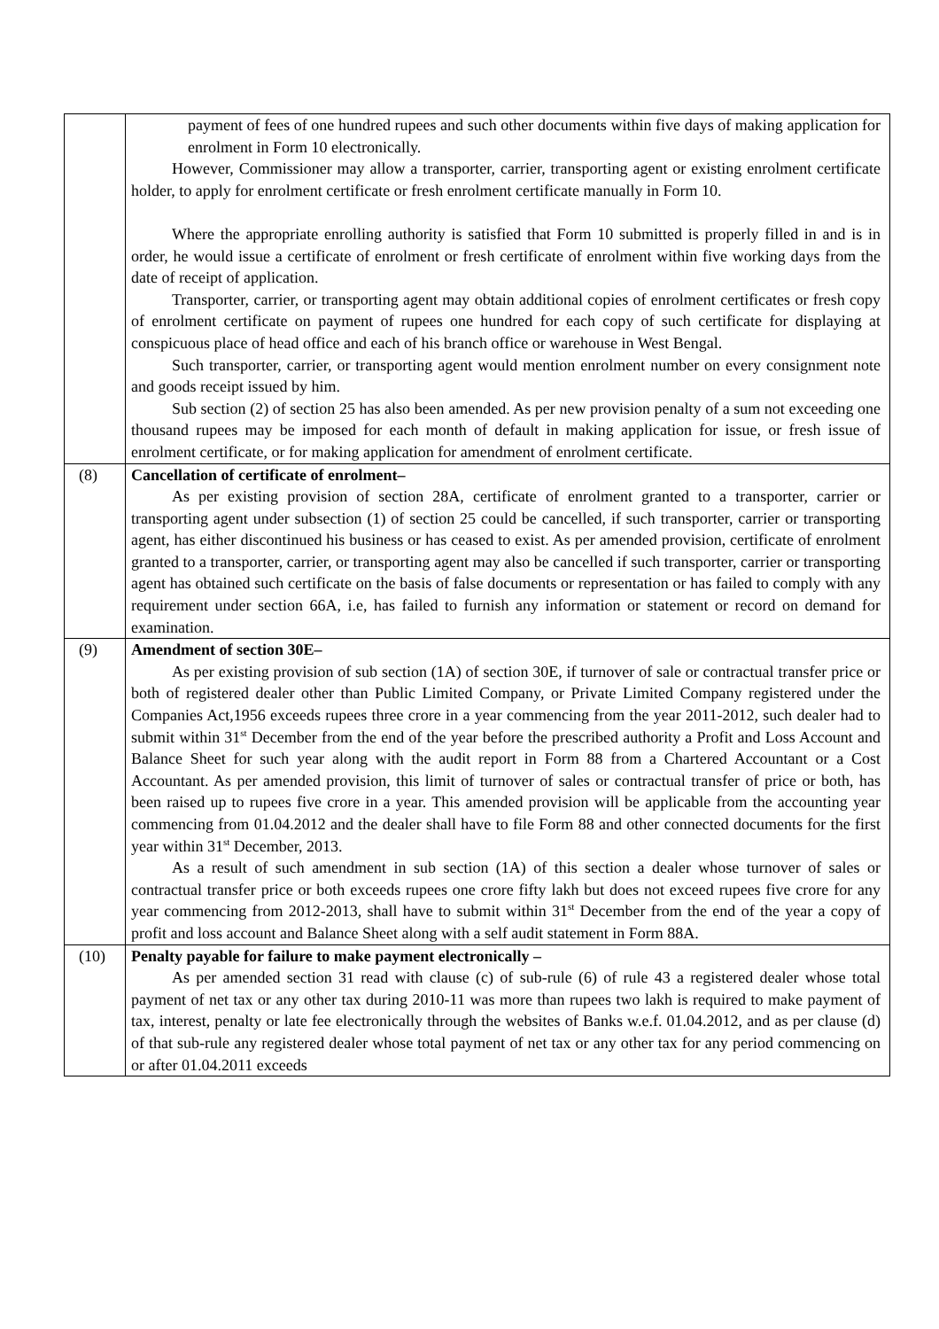| | payment of fees of one hundred rupees and such other documents within five days of making application for enrolment in Form 10 electronically. However, Commissioner may allow a transporter, carrier, transporting agent or existing enrolment certificate holder, to apply for enrolment certificate or fresh enrolment certificate manually in Form 10. Where the appropriate enrolling authority is satisfied that Form 10 submitted is properly filled in and is in order, he would issue a certificate of enrolment or fresh certificate of enrolment within five working days from the date of receipt of application. Transporter, carrier, or transporting agent may obtain additional copies of enrolment certificates or fresh copy of enrolment certificate on payment of rupees one hundred for each copy of such certificate for displaying at conspicuous place of head office and each of his branch office or warehouse in West Bengal. Such transporter, carrier, or transporting agent would mention enrolment number on every consignment note and goods receipt issued by him. Sub section (2) of section 25 has also been amended. As per new provision penalty of a sum not exceeding one thousand rupees may be imposed for each month of default in making application for issue, or fresh issue of enrolment certificate, or for making application for amendment of enrolment certificate. |
| (8) | Cancellation of certificate of enrolment– As per existing provision of section 28A, certificate of enrolment granted to a transporter, carrier or transporting agent under subsection (1) of section 25 could be cancelled, if such transporter, carrier or transporting agent, has either discontinued his business or has ceased to exist. As per amended provision, certificate of enrolment granted to a transporter, carrier, or transporting agent may also be cancelled if such transporter, carrier or transporting agent has obtained such certificate on the basis of false documents or representation or has failed to comply with any requirement under section 66A, i.e, has failed to furnish any information or statement or record on demand for examination. |
| (9) | Amendment of section 30E– As per existing provision of sub section (1A) of section 30E, if turnover of sale or contractual transfer price or both of registered dealer other than Public Limited Company, or Private Limited Company registered under the Companies Act,1956 exceeds rupees three crore in a year commencing from the year 2011-2012, such dealer had to submit within 31<sup>st</sup> December from the end of the year before the prescribed authority a Profit and Loss Account and Balance Sheet for such year along with the audit report in Form 88 from a Chartered Accountant or a Cost Accountant. As per amended provision, this limit of turnover of sales or contractual transfer of price or both, has been raised up to rupees five crore in a year. This amended provision will be applicable from the accounting year commencing from 01.04.2012 and the dealer shall have to file Form 88 and other connected documents for the first year within 31<sup>st</sup> December, 2013. As a result of such amendment in sub section (1A) of this section a dealer whose turnover of sales or contractual transfer price or both exceeds rupees one crore fifty lakh but does not exceed rupees five crore for any year commencing from 2012-2013, shall have to submit within 31<sup>st</sup> December from the end of the year a copy of profit and loss account and Balance Sheet along with a self audit statement in Form 88A. |
| (10) | Penalty payable for failure to make payment electronically – As per amended section 31 read with clause (c) of sub-rule (6) of rule 43 a registered dealer whose total payment of net tax or any other tax during 2010-11 was more than rupees two lakh is required to make payment of tax, interest, penalty or late fee electronically through the websites of Banks w.e.f. 01.04.2012, and as per clause (d) of that sub-rule any registered dealer whose total payment of net tax or any other tax for any period commencing on or after 01.04.2011 exceeds |